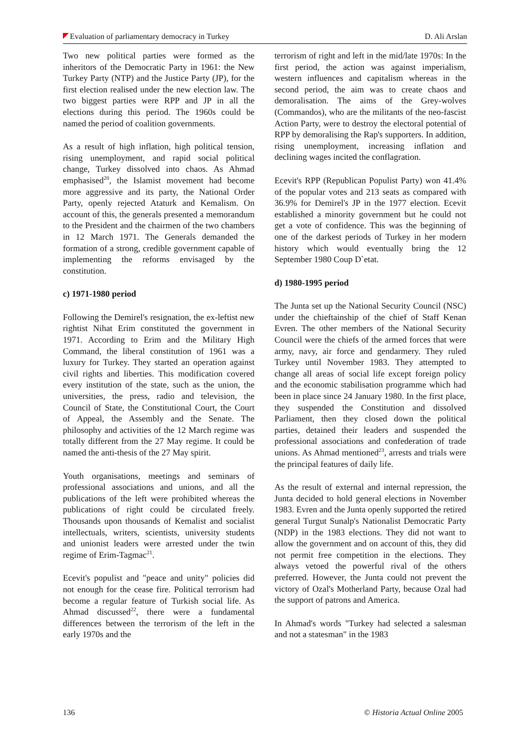Evaluation of parliamentary democracy in Turkey D. Ali Arslan
Two new political parties were formed as the inheritors of the Democratic Party in 1961: the New Turkey Party (NTP) and the Justice Party (JP), for the first election realised under the new election law. The two biggest parties were RPP and JP in all the elections during this period. The 1960s could be named the period of coalition governments.
As a result of high inflation, high political tension, rising unemployment, and rapid social political change, Turkey dissolved into chaos. As Ahmad emphasised<sup>20</sup>, the Islamist movement had become more aggressive and its party, the National Order Party, openly rejected Ataturk and Kemalism. On account of this, the generals presented a memorandum to the President and the chairmen of the two chambers in 12 March 1971. The Generals demanded the formation of a strong, credible government capable of implementing the reforms envisaged by the constitution.
c) 1971-1980 period
Following the Demirel's resignation, the ex-leftist new rightist Nihat Erim constituted the government in 1971. According to Erim and the Military High Command, the liberal constitution of 1961 was a luxury for Turkey. They started an operation against civil rights and liberties. This modification covered every institution of the state, such as the union, the universities, the press, radio and television, the Council of State, the Constitutional Court, the Court of Appeal, the Assembly and the Senate. The philosophy and activities of the 12 March regime was totally different from the 27 May regime. It could be named the anti-thesis of the 27 May spirit.
Youth organisations, meetings and seminars of professional associations and unions, and all the publications of the left were prohibited whereas the publications of right could be circulated freely. Thousands upon thousands of Kemalist and socialist intellectuals, writers, scientists, university students and unionist leaders were arrested under the twin regime of Erim-Tagmac<sup>21</sup>.
Ecevit's populist and "peace and unity" policies did not enough for the cease fire. Political terrorism had become a regular feature of Turkish social life. As Ahmad discussed<sup>22</sup>, there were a fundamental differences between the terrorism of the left in the early 1970s and the
terrorism of right and left in the mid/late 1970s: In the first period, the action was against imperialism, western influences and capitalism whereas in the second period, the aim was to create chaos and demoralisation. The aims of the Grey-wolves (Commandos), who are the militants of the neo-fascist Action Party, were to destroy the electoral potential of RPP by demoralising the Rap's supporters. In addition, rising unemployment, increasing inflation and declining wages incited the conflagration.
Ecevit's RPP (Republican Populist Party) won 41.4% of the popular votes and 213 seats as compared with 36.9% for Demirel's JP in the 1977 election. Ecevit established a minority government but he could not get a vote of confidence. This was the beginning of one of the darkest periods of Turkey in her modern history which would eventually bring the 12 September 1980 Coup D`etat.
d) 1980-1995 period
The Junta set up the National Security Council (NSC) under the chieftainship of the chief of Staff Kenan Evren. The other members of the National Security Council were the chiefs of the armed forces that were army, navy, air force and gendarmery. They ruled Turkey until November 1983. They attempted to change all areas of social life except foreign policy and the economic stabilisation programme which had been in place since 24 January 1980. In the first place, they suspended the Constitution and dissolved Parliament, then they closed down the political parties, detained their leaders and suspended the professional associations and confederation of trade unions. As Ahmad mentioned<sup>23</sup>, arrests and trials were the principal features of daily life.
As the result of external and internal repression, the Junta decided to hold general elections in November 1983. Evren and the Junta openly supported the retired general Turgut Sunalp's Nationalist Democratic Party (NDP) in the 1983 elections. They did not want to allow the government and on account of this, they did not permit free competition in the elections. They always vetoed the powerful rival of the others preferred. However, the Junta could not prevent the victory of Ozal's Motherland Party, because Ozal had the support of patrons and America.
In Ahmad's words "Turkey had selected a salesman and not a statesman" in the 1983
136 © Historia Actual Online 2005